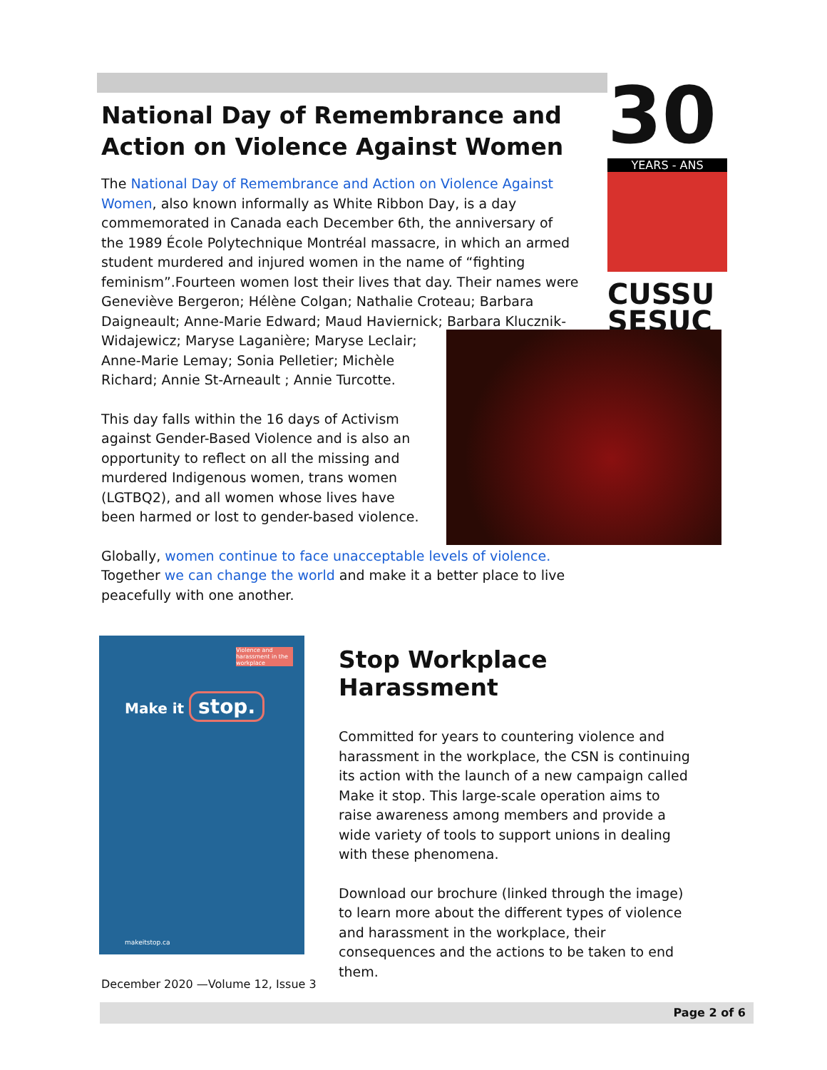30
YEARS - ANS
CUSSU
SESUC
National Day of Remembrance and Action on Violence Against Women
The National Day of Remembrance and Action on Violence Against Women, also known informally as White Ribbon Day, is a day commemorated in Canada each December 6th, the anniversary of the 1989 École Polytechnique Montréal massacre, in which an armed student murdered and injured women in the name of “fighting feminism”.Fourteen women lost their lives that day. Their names were Geneviève Bergeron; Hélène Colgan; Nathalie Croteau; Barbara Daigneault; Anne-Marie Edward; Maud Haviernick; Barbara Klucznik-Widajewicz; Maryse Laganière; Maryse Leclair; Anne-Marie Lemay; Sonia Pelletier; Michèle Richard; Annie St-Arneault ; Annie Turcotte.
This day falls within the 16 days of Activism against Gender-Based Violence and is also an opportunity to reflect on all the missing and murdered Indigenous women, trans women (LGTBQ2), and all women whose lives have been harmed or lost to gender-based violence.
Globally, women continue to face unacceptable levels of violence. Together we can change the world and make it a better place to live peacefully with one another.
Violence and harassment in the workplace
Make it stop.
makeitstop.ca
Stop Workplace Harassment
Committed for years to countering violence and harassment in the workplace, the CSN is continuing its action with the launch of a new campaign called Make it stop. This large-scale operation aims to raise awareness among members and provide a wide variety of tools to support unions in dealing with these phenomena.
Download our brochure (linked through the image) to learn more about the different types of violence and harassment in the workplace, their consequences and the actions to be taken to end them.
December 2020 —Volume 12, Issue 3
Page 2 of 6